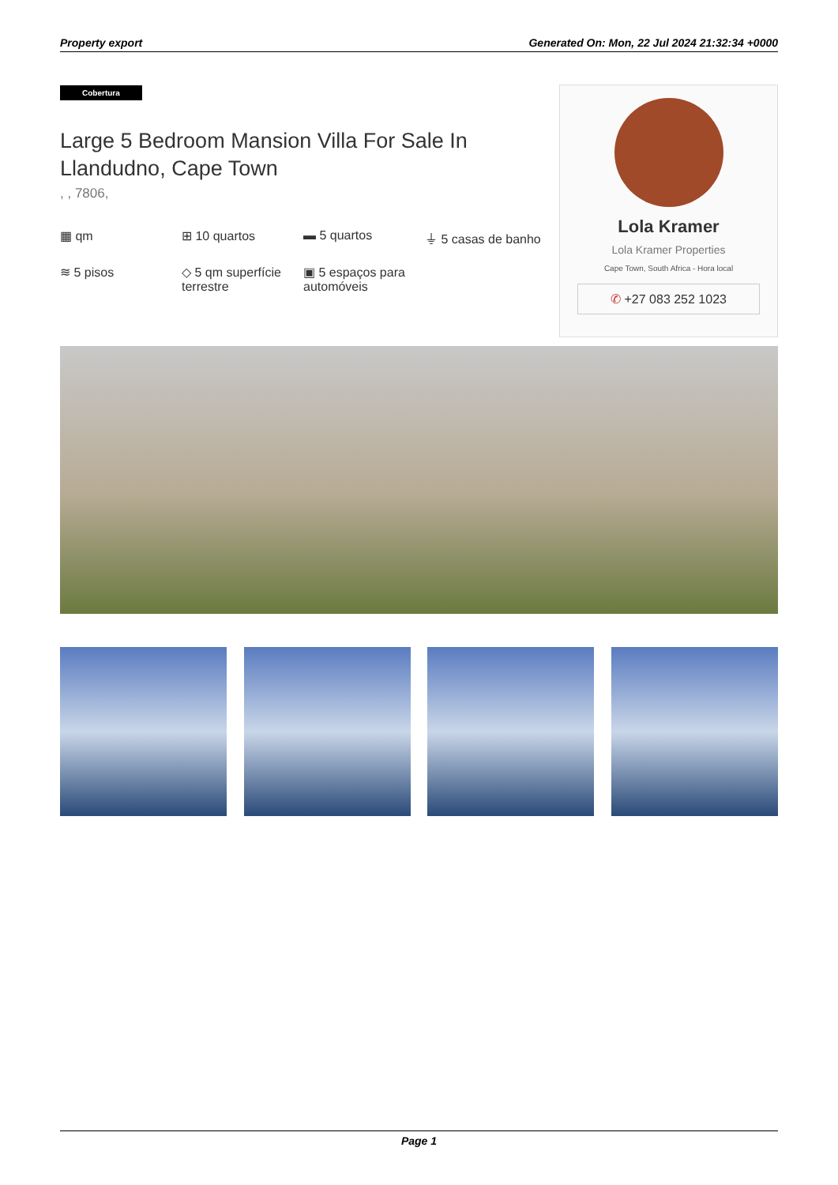Property export Generated On: Mon, 22 Jul 2024 21:32:34 +0000
Cobertura
Large 5 Bedroom Mansion Villa For Sale In Llandudno, Cape Town
, , 7806,
▦ qm
⊞ 10 quartos
▬ 5 quartos
⏚ 5 casas de banho
≋ 5 pisos
◇ 5 qm superfície terrestre
▣ 5 espaços para automóveis
Lola Kramer
Lola Kramer Properties
Cape Town, South Africa - Hora local
✆ +27 083 252 1023
Page 1